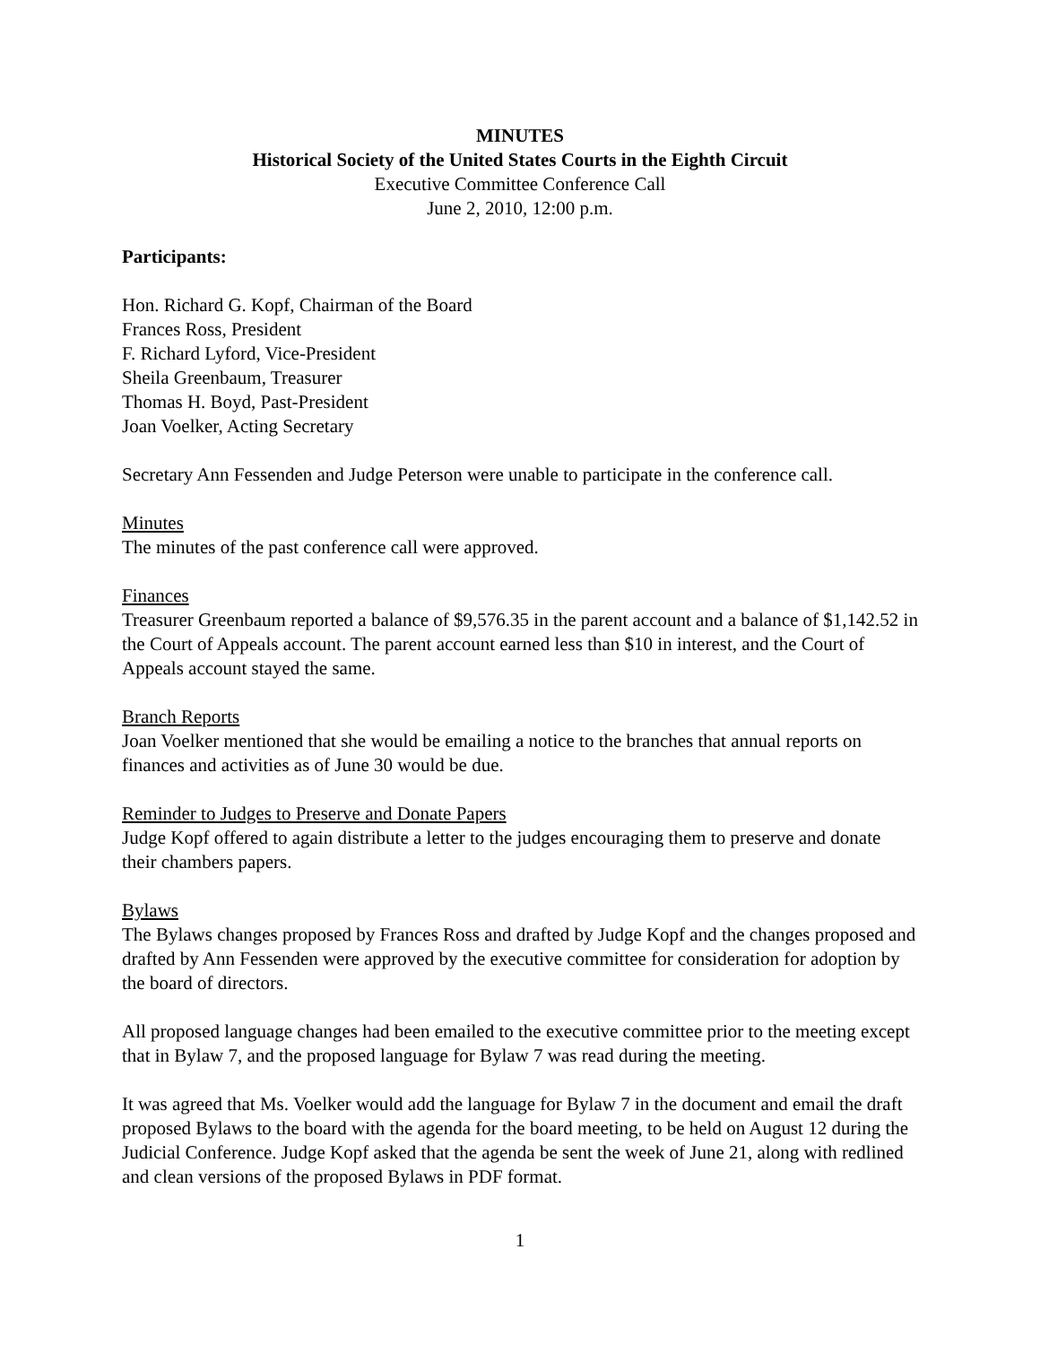MINUTES
Historical Society of the United States Courts in the Eighth Circuit
Executive Committee Conference Call
June 2, 2010, 12:00 p.m.
Participants:
Hon. Richard G. Kopf, Chairman of the Board
Frances Ross, President
F. Richard Lyford, Vice-President
Sheila Greenbaum, Treasurer
Thomas H. Boyd, Past-President
Joan Voelker, Acting Secretary
Secretary Ann Fessenden and Judge Peterson were unable to participate in the conference call.
Minutes
The minutes of the past conference call were approved.
Finances
Treasurer Greenbaum reported a balance of $9,576.35 in the parent account and a balance of $1,142.52 in the Court of Appeals account. The parent account earned less than $10 in interest, and the Court of Appeals account stayed the same.
Branch Reports
Joan Voelker mentioned that she would be emailing a notice to the branches that annual reports on finances and activities as of June 30 would be due.
Reminder to Judges to Preserve and Donate Papers
Judge Kopf offered to again distribute a letter to the judges encouraging them to preserve and donate their chambers papers.
Bylaws
The Bylaws changes proposed by Frances Ross and drafted by Judge Kopf and the changes proposed and drafted by Ann Fessenden were approved by the executive committee for consideration for adoption by the board of directors.
All proposed language changes had been emailed to the executive committee prior to the meeting except that in Bylaw 7, and the proposed language for Bylaw 7 was read during the meeting.
It was agreed that Ms. Voelker would add the language for Bylaw 7 in the document and email the draft proposed Bylaws to the board with the agenda for the board meeting, to be held on August 12 during the Judicial Conference. Judge Kopf asked that the agenda be sent the week of June 21, along with redlined and clean versions of the proposed Bylaws in PDF format.
1